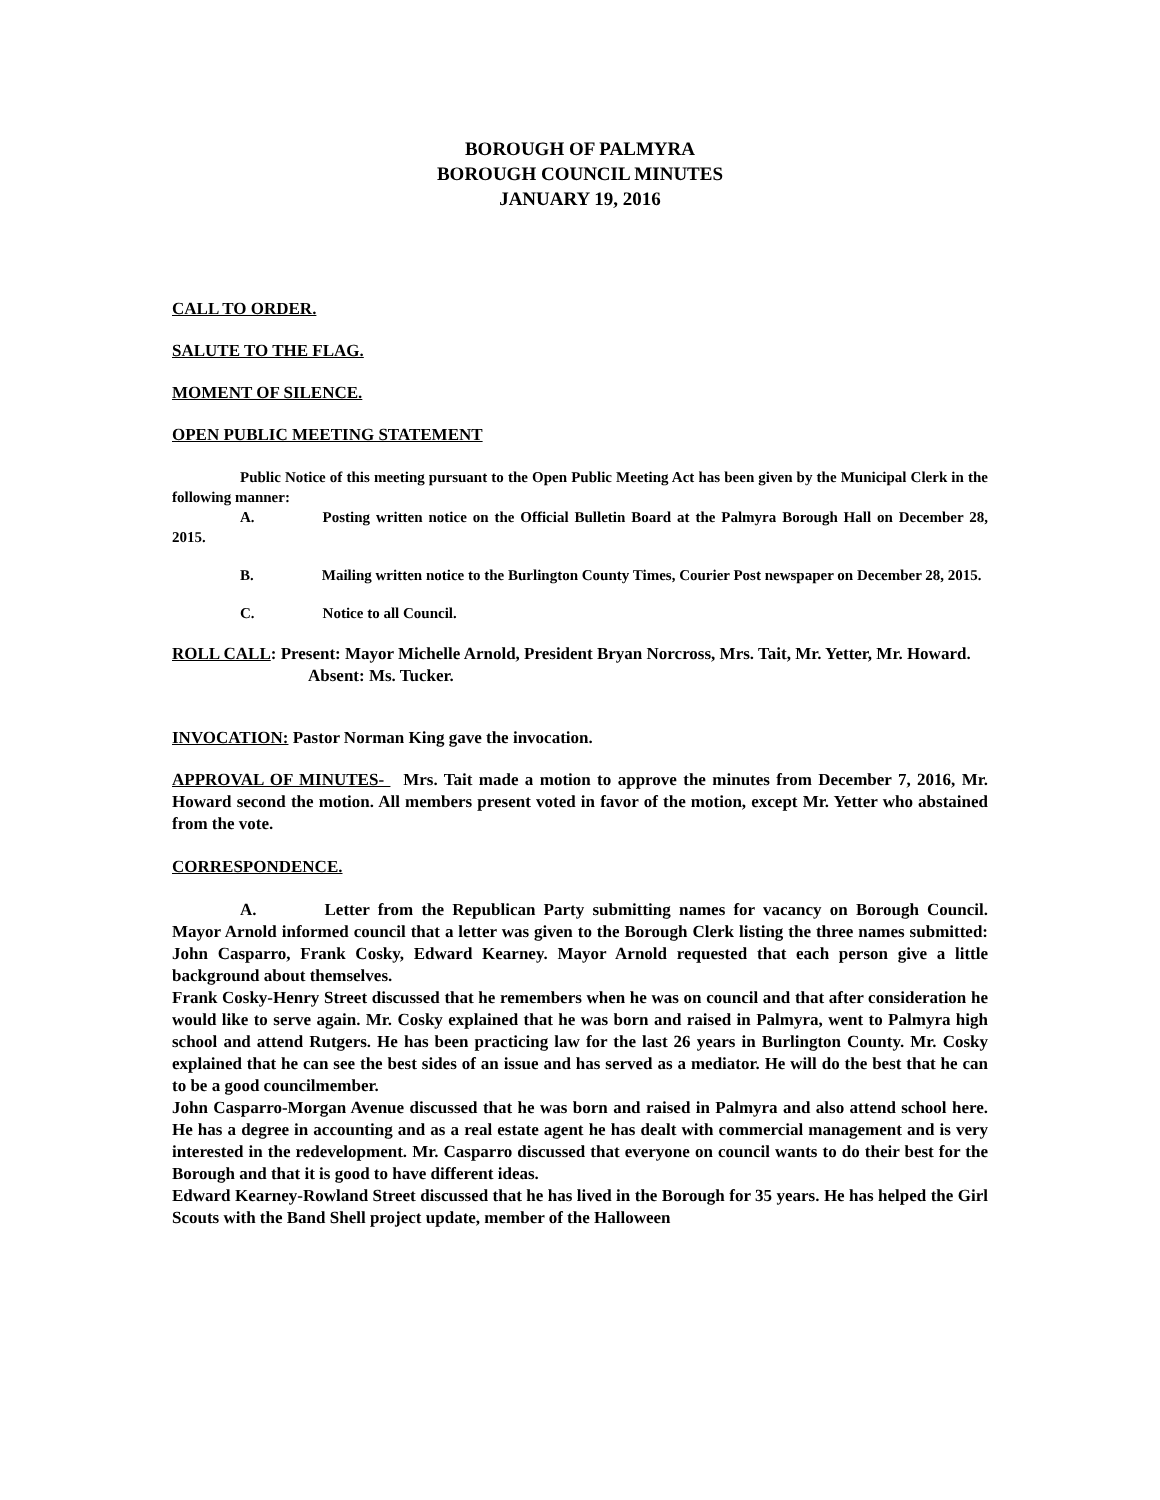BOROUGH OF PALMYRA
BOROUGH COUNCIL MINUTES
JANUARY 19, 2016
CALL TO ORDER.
SALUTE TO THE FLAG.
MOMENT OF SILENCE.
OPEN PUBLIC MEETING STATEMENT
Public Notice of this meeting pursuant to the Open Public Meeting Act has been given by the Municipal Clerk in the following manner:
A. Posting written notice on the Official Bulletin Board at the Palmyra Borough Hall on December 28, 2015.
B. Mailing written notice to the Burlington County Times, Courier Post newspaper on December 28, 2015.
C. Notice to all Council.
ROLL CALL: Present: Mayor Michelle Arnold, President Bryan Norcross, Mrs. Tait, Mr. Yetter, Mr. Howard.
Absent: Ms. Tucker.
INVOCATION: Pastor Norman King gave the invocation.
APPROVAL OF MINUTES- Mrs. Tait made a motion to approve the minutes from December 7, 2016, Mr. Howard second the motion. All members present voted in favor of the motion, except Mr. Yetter who abstained from the vote.
CORRESPONDENCE.
A. Letter from the Republican Party submitting names for vacancy on Borough Council. Mayor Arnold informed council that a letter was given to the Borough Clerk listing the three names submitted: John Casparro, Frank Cosky, Edward Kearney. Mayor Arnold requested that each person give a little background about themselves.
Frank Cosky-Henry Street discussed that he remembers when he was on council and that after consideration he would like to serve again. Mr. Cosky explained that he was born and raised in Palmyra, went to Palmyra high school and attend Rutgers. He has been practicing law for the last 26 years in Burlington County. Mr. Cosky explained that he can see the best sides of an issue and has served as a mediator. He will do the best that he can to be a good councilmember.
John Casparro-Morgan Avenue discussed that he was born and raised in Palmyra and also attend school here. He has a degree in accounting and as a real estate agent he has dealt with commercial management and is very interested in the redevelopment. Mr. Casparro discussed that everyone on council wants to do their best for the Borough and that it is good to have different ideas.
Edward Kearney-Rowland Street discussed that he has lived in the Borough for 35 years. He has helped the Girl Scouts with the Band Shell project update, member of the Halloween